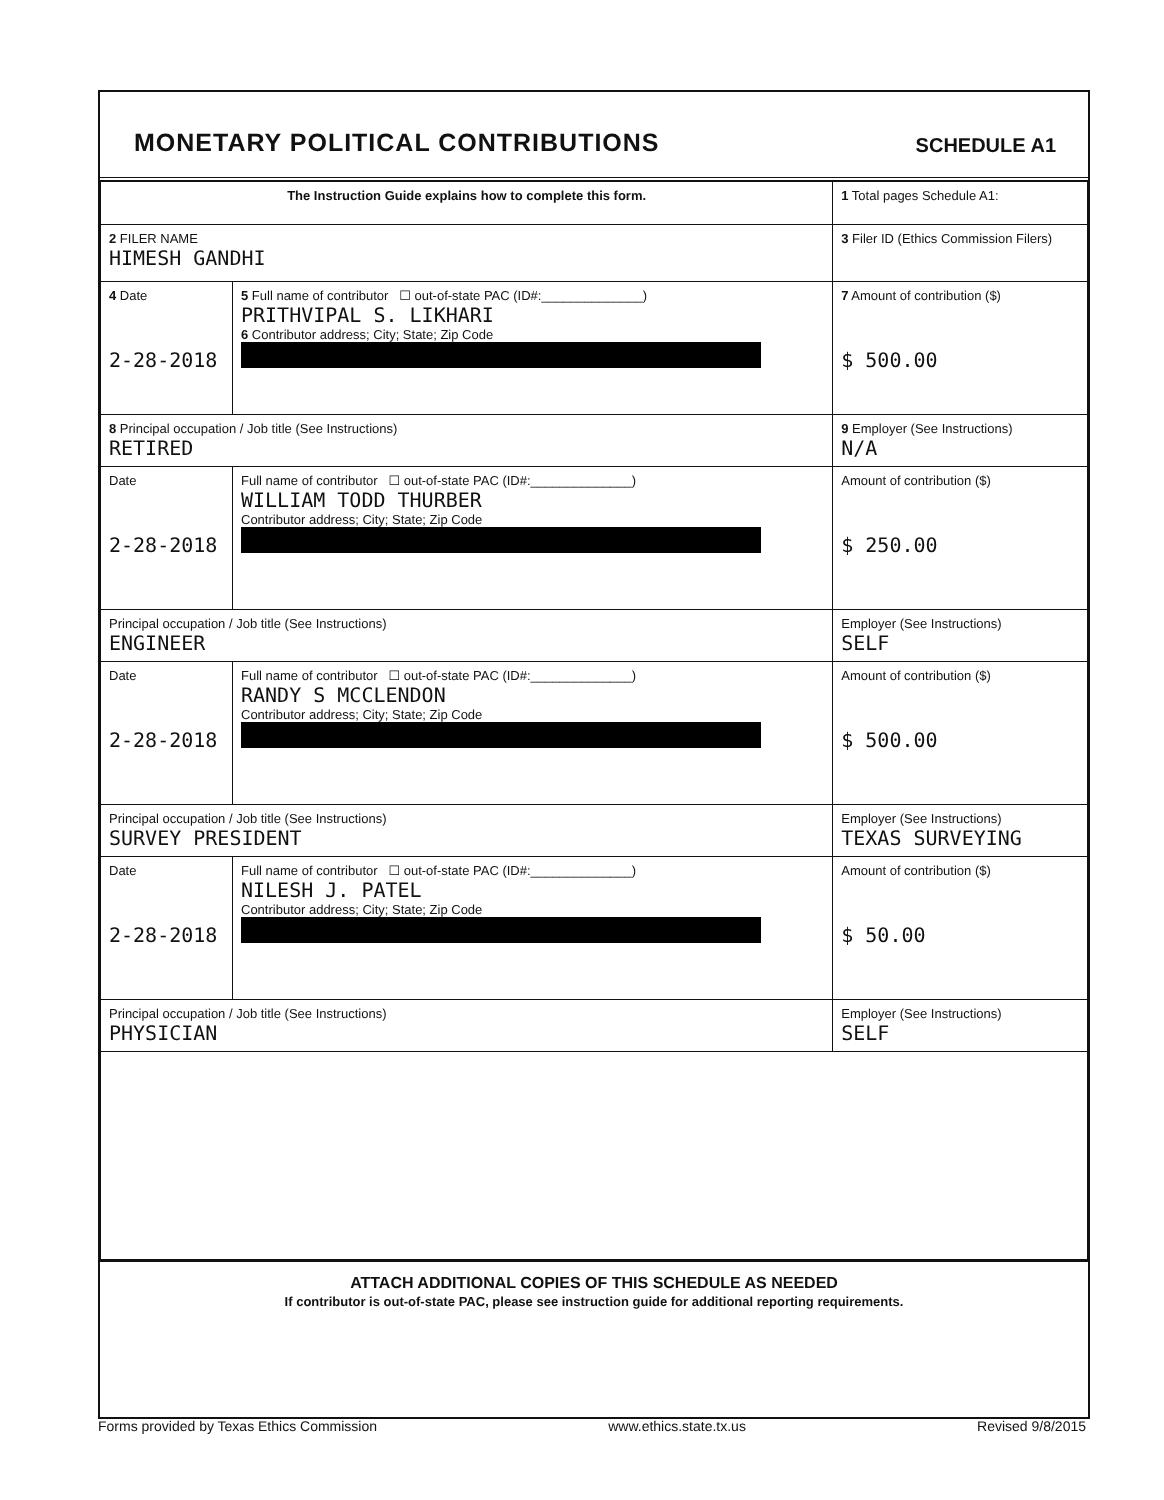MONETARY POLITICAL CONTRIBUTIONS
SCHEDULE A1
| The Instruction Guide explains how to complete this form. | | | 1 Total pages Schedule A1: |
| 2 FILER NAME HIMESH GANDHI | | | 3 Filer ID (Ethics Commission Filers) |
| 4 Date 2-28-2018 | 5 Full name of contributor ☐ out-of-state PAC (ID#:______________) PRITHVIPAL S. LIKHARI 6 Contributor address; City; State; Zip Code | | 7 Amount of contribution ($) $ 500.00 |
| 8 Principal occupation / Job title (See Instructions) RETIRED | | 9 Employer (See Instructions) N/A | |
| Date 2-28-2018 | Full name of contributor ☐ out-of-state PAC (ID#:______________) WILLIAM TODD THURBER Contributor address; City; State; Zip Code | | Amount of contribution ($) $ 250.00 |
| Principal occupation / Job title (See Instructions) ENGINEER | | Employer (See Instructions) SELF | |
| Date 2-28-2018 | Full name of contributor ☐ out-of-state PAC (ID#:______________) RANDY S MCCLENDON Contributor address; City; State; Zip Code | | Amount of contribution ($) $ 500.00 |
| Principal occupation / Job title (See Instructions) SURVEY PRESIDENT | | Employer (See Instructions) TEXAS SURVEYING | |
| Date 2-28-2018 | Full name of contributor ☐ out-of-state PAC (ID#:______________) NILESH J. PATEL Contributor address; City; State; Zip Code | | Amount of contribution ($) $ 50.00 |
| Principal occupation / Job title (See Instructions) PHYSICIAN | | Employer (See Instructions) SELF | |
ATTACH ADDITIONAL COPIES OF THIS SCHEDULE AS NEEDED
If contributor is out-of-state PAC, please see instruction guide for additional reporting requirements.
Forms provided by Texas Ethics Commission www.ethics.state.tx.us Revised 9/8/2015